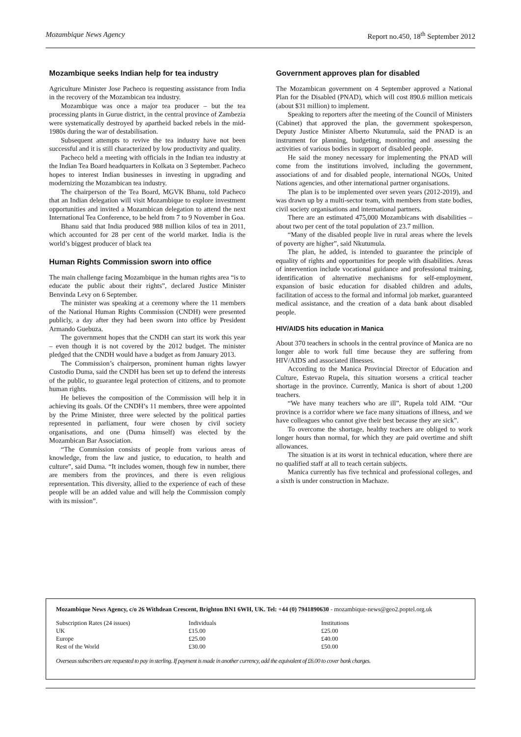Mozambique News Agency Report no.450, 18<sup>th</sup> September 2012
Mozambique seeks Indian help for tea industry
Agriculture Minister Jose Pacheco is requesting assistance from India in the recovery of the Mozambican tea industry.
Mozambique was once a major tea producer – but the tea processing plants in Gurue district, in the central province of Zambezia were systematically destroyed by apartheid backed rebels in the mid-1980s during the war of destabilisation.
Subsequent attempts to revive the tea industry have not been successful and it is still characterized by low productivity and quality.
Pacheco held a meeting with officials in the Indian tea industry at the Indian Tea Board headquarters in Kolkata on 3 September. Pacheco hopes to interest Indian businesses in investing in upgrading and modernizing the Mozambican tea industry.
The chairperson of the Tea Board, MGVK Bhanu, told Pacheco that an Indian delegation will visit Mozambique to explore investment opportunities and invited a Mozambican delegation to attend the next International Tea Conference, to be held from 7 to 9 November in Goa.
Bhanu said that India produced 988 million kilos of tea in 2011, which accounted for 28 per cent of the world market. India is the world’s biggest producer of black tea
Human Rights Commission sworn into office
The main challenge facing Mozambique in the human rights area “is to educate the public about their rights”, declared Justice Minister Benvinda Levy on 6 September.
The minister was speaking at a ceremony where the 11 members of the National Human Rights Commission (CNDH) were presented publicly, a day after they had been sworn into office by President Armando Guebuza.
The government hopes that the CNDH can start its work this year – even though it is not covered by the 2012 budget. The minister pledged that the CNDH would have a budget as from January 2013.
The Commission’s chairperson, prominent human rights lawyer Custodio Duma, said the CNDH has been set up to defend the interests of the public, to guarantee legal protection of citizens, and to promote human rights.
He believes the composition of the Commission will help it in achieving its goals. Of the CNDH’s 11 members, three were appointed by the Prime Minister, three were selected by the political parties represented in parliament, four were chosen by civil society organisations, and one (Duma himself) was elected by the Mozambican Bar Association.
“The Commission consists of people from various areas of knowledge, from the law and justice, to education, to health and culture”, said Duma. “It includes women, though few in number, there are members from the provinces, and there is even religious representation. This diversity, allied to the experience of each of these people will be an added value and will help the Commission comply with its mission”.
Government approves plan for disabled
The Mozambican government on 4 September approved a National Plan for the Disabled (PNAD), which will cost 890.6 million meticais (about $31 million) to implement.
Speaking to reporters after the meeting of the Council of Ministers (Cabinet) that approved the plan, the government spokesperson, Deputy Justice Minister Alberto Nkutumula, said the PNAD is an instrument for planning, budgeting, monitoring and assessing the activities of various bodies in support of disabled people.
He said the money necessary for implementing the PNAD will come from the institutions involved, including the government, associations of and for disabled people, international NGOs, United Nations agencies, and other international partner organisations.
The plan is to be implemented over seven years (2012-2019), and was drawn up by a multi-sector team, with members from state bodies, civil society organisations and international partners.
There are an estimated 475,000 Mozambicans with disabilities – about two per cent of the total population of 23.7 million.
“Many of the disabled people live in rural areas where the levels of poverty are higher”, said Nkutumula.
The plan, he added, is intended to guarantee the principle of equality of rights and opportunities for people with disabilities. Areas of intervention include vocational guidance and professional training, identification of alternative mechanisms for self-employment, expansion of basic education for disabled children and adults, facilitation of access to the formal and informal job market, guaranteed medical assistance, and the creation of a data bank about disabled people.
HIV/AIDS hits education in Manica
About 370 teachers in schools in the central province of Manica are no longer able to work full time because they are suffering from HIV/AIDS and associated illnesses.
According to the Manica Provincial Director of Education and Culture, Estevao Rupela, this situation worsens a critical teacher shortage in the province. Currently, Manica is short of about 1,200 teachers.
“We have many teachers who are ill”, Rupela told AIM. “Our province is a corridor where we face many situations of illness, and we have colleagues who cannot give their best because they are sick”.
To overcome the shortage, healthy teachers are obliged to work longer hours than normal, for which they are paid overtime and shift allowances.
The situation is at its worst in technical education, where there are no qualified staff at all to teach certain subjects.
Manica currently has five technical and professional colleges, and a sixth is under construction in Machaze.
Mozambique News Agency, c/o 26 Withdean Crescent, Brighton BN1 6WH, UK. Tel: +44 (0) 7941890630 - mozambique-news@geo2.poptel.org.uk
| Subscription Rates (24 issues) | Individuals | Institutions |
| UK | £15.00 | £25.00 |
| Europe | £25.00 | £40.00 |
| Rest of the World | £30.00 | £50.00 |
Overseas subscribers are requested to pay in sterling. If payment is made in another currency, add the equivalent of £6.00 to cover bank charges.